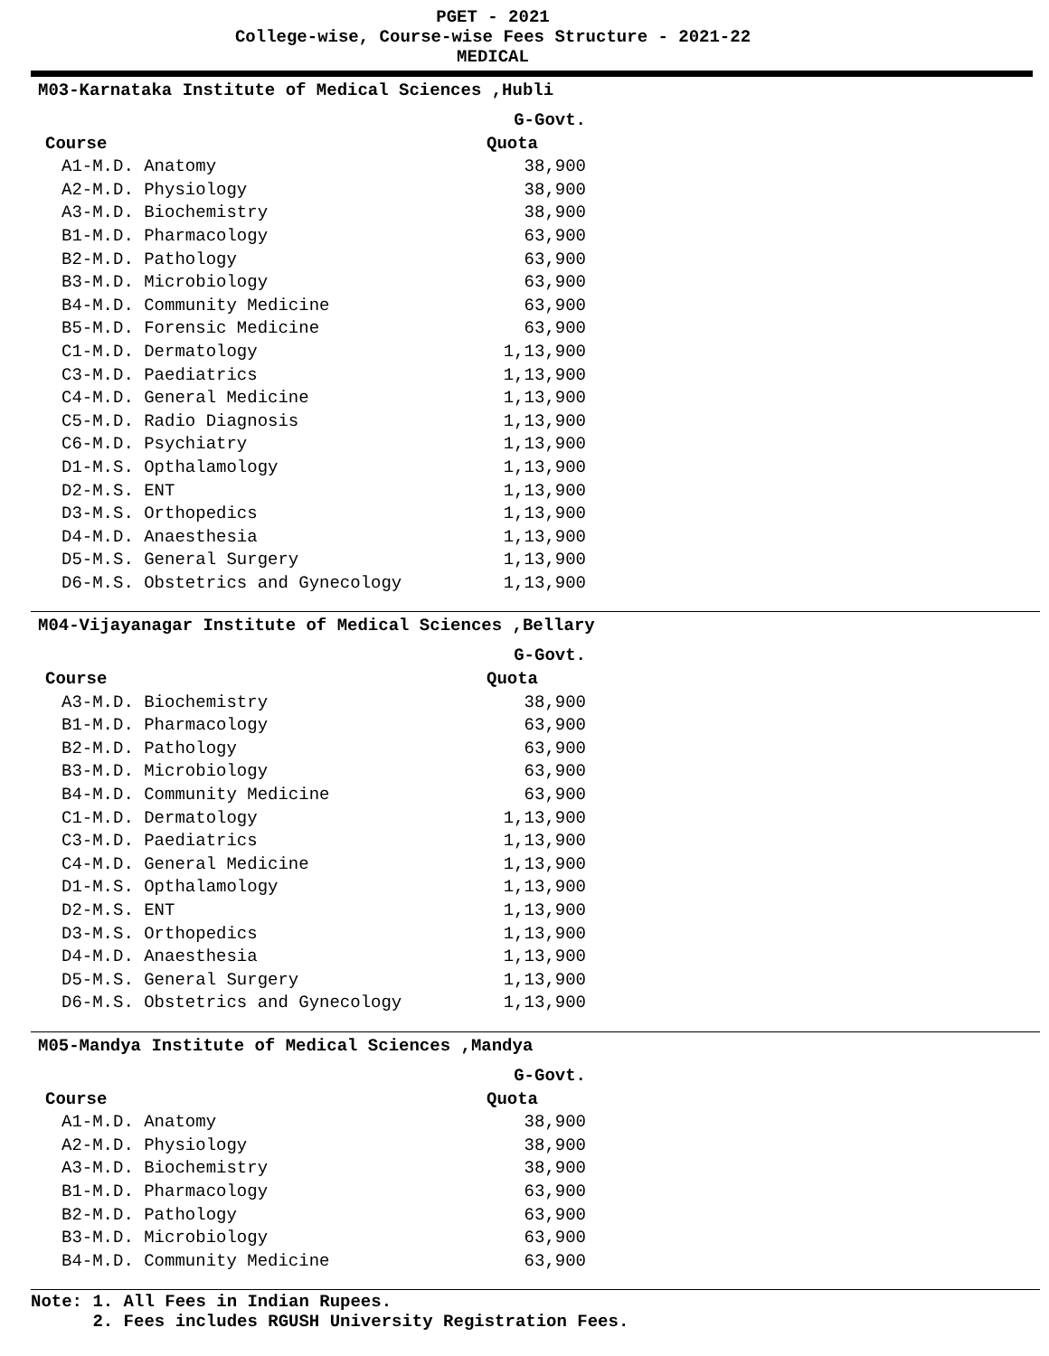PGET - 2021
College-wise, Course-wise Fees Structure - 2021-22
MEDICAL
M03-Karnataka Institute of Medical Sciences ,Hubli
| | G-Govt. |
| --- | --- |
| Course | Quota |
| A1-M.D. Anatomy | 38,900 |
| A2-M.D. Physiology | 38,900 |
| A3-M.D. Biochemistry | 38,900 |
| B1-M.D. Pharmacology | 63,900 |
| B2-M.D. Pathology | 63,900 |
| B3-M.D. Microbiology | 63,900 |
| B4-M.D. Community Medicine | 63,900 |
| B5-M.D. Forensic Medicine | 63,900 |
| C1-M.D. Dermatology | 1,13,900 |
| C3-M.D. Paediatrics | 1,13,900 |
| C4-M.D. General Medicine | 1,13,900 |
| C5-M.D. Radio Diagnosis | 1,13,900 |
| C6-M.D. Psychiatry | 1,13,900 |
| D1-M.S. Opthalamology | 1,13,900 |
| D2-M.S. ENT | 1,13,900 |
| D3-M.S. Orthopedics | 1,13,900 |
| D4-M.D. Anaesthesia | 1,13,900 |
| D5-M.S. General Surgery | 1,13,900 |
| D6-M.S. Obstetrics and Gynecology | 1,13,900 |
M04-Vijayanagar Institute of Medical Sciences ,Bellary
| | G-Govt. |
| --- | --- |
| Course | Quota |
| A3-M.D. Biochemistry | 38,900 |
| B1-M.D. Pharmacology | 63,900 |
| B2-M.D. Pathology | 63,900 |
| B3-M.D. Microbiology | 63,900 |
| B4-M.D. Community Medicine | 63,900 |
| C1-M.D. Dermatology | 1,13,900 |
| C3-M.D. Paediatrics | 1,13,900 |
| C4-M.D. General Medicine | 1,13,900 |
| D1-M.S. Opthalamology | 1,13,900 |
| D2-M.S. ENT | 1,13,900 |
| D3-M.S. Orthopedics | 1,13,900 |
| D4-M.D. Anaesthesia | 1,13,900 |
| D5-M.S. General Surgery | 1,13,900 |
| D6-M.S. Obstetrics and Gynecology | 1,13,900 |
M05-Mandya Institute of Medical Sciences ,Mandya
| | G-Govt. |
| --- | --- |
| Course | Quota |
| A1-M.D. Anatomy | 38,900 |
| A2-M.D. Physiology | 38,900 |
| A3-M.D. Biochemistry | 38,900 |
| B1-M.D. Pharmacology | 63,900 |
| B2-M.D. Pathology | 63,900 |
| B3-M.D. Microbiology | 63,900 |
| B4-M.D. Community Medicine | 63,900 |
Note: 1. All Fees in Indian Rupees.
2. Fees includes RGUSH University Registration Fees.